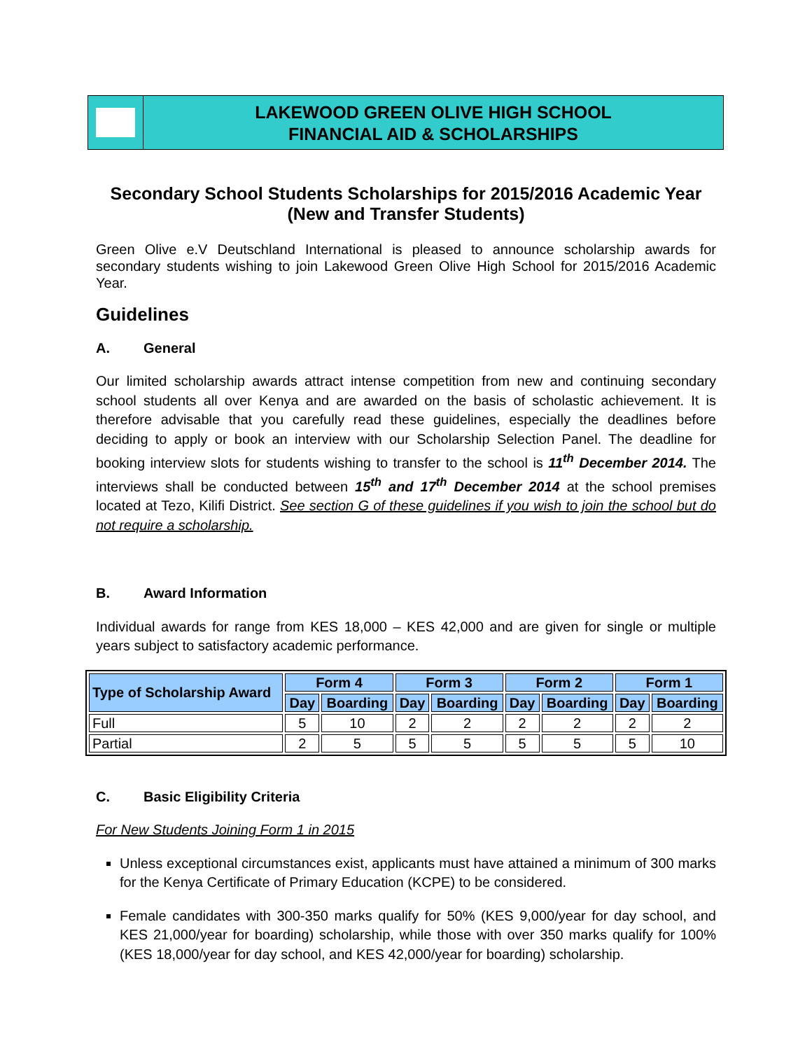LAKEWOOD GREEN OLIVE HIGH SCHOOL
FINANCIAL AID & SCHOLARSHIPS
Secondary School Students Scholarships for 2015/2016 Academic Year
(New and Transfer Students)
Green Olive e.V Deutschland International is pleased to announce scholarship awards for secondary students wishing to join Lakewood Green Olive High School for 2015/2016 Academic Year.
Guidelines
A. General
Our limited scholarship awards attract intense competition from new and continuing secondary school students all over Kenya and are awarded on the basis of scholastic achievement. It is therefore advisable that you carefully read these guidelines, especially the deadlines before deciding to apply or book an interview with our Scholarship Selection Panel. The deadline for booking interview slots for students wishing to transfer to the school is 11<sup>th</sup> December 2014. The interviews shall be conducted between 15<sup>th</sup> and 17<sup>th</sup> December 2014 at the school premises located at Tezo, Kilifi District. See section G of these guidelines if you wish to join the school but do not require a scholarship.
B. Award Information
Individual awards for range from KES 18,000 – KES 42,000 and are given for single or multiple years subject to satisfactory academic performance.
| Type of Scholarship Award | Form 4 | | Form 3 | | Form 2 | | Form 1 | |
| --- | --- | --- | --- | --- | --- | --- | --- | --- |
| | Day | Boarding | Day | Boarding | Day | Boarding | Day | Boarding |
| Full | 5 | 10 | 2 | 2 | 2 | 2 | 2 | 2 |
| Partial | 2 | 5 | 5 | 5 | 5 | 5 | 5 | 10 |
C. Basic Eligibility Criteria
For New Students Joining Form 1 in 2015
Unless exceptional circumstances exist, applicants must have attained a minimum of 300 marks for the Kenya Certificate of Primary Education (KCPE) to be considered.
Female candidates with 300-350 marks qualify for 50% (KES 9,000/year for day school, and KES 21,000/year for boarding) scholarship, while those with over 350 marks qualify for 100% (KES 18,000/year for day school, and KES 42,000/year for boarding) scholarship.